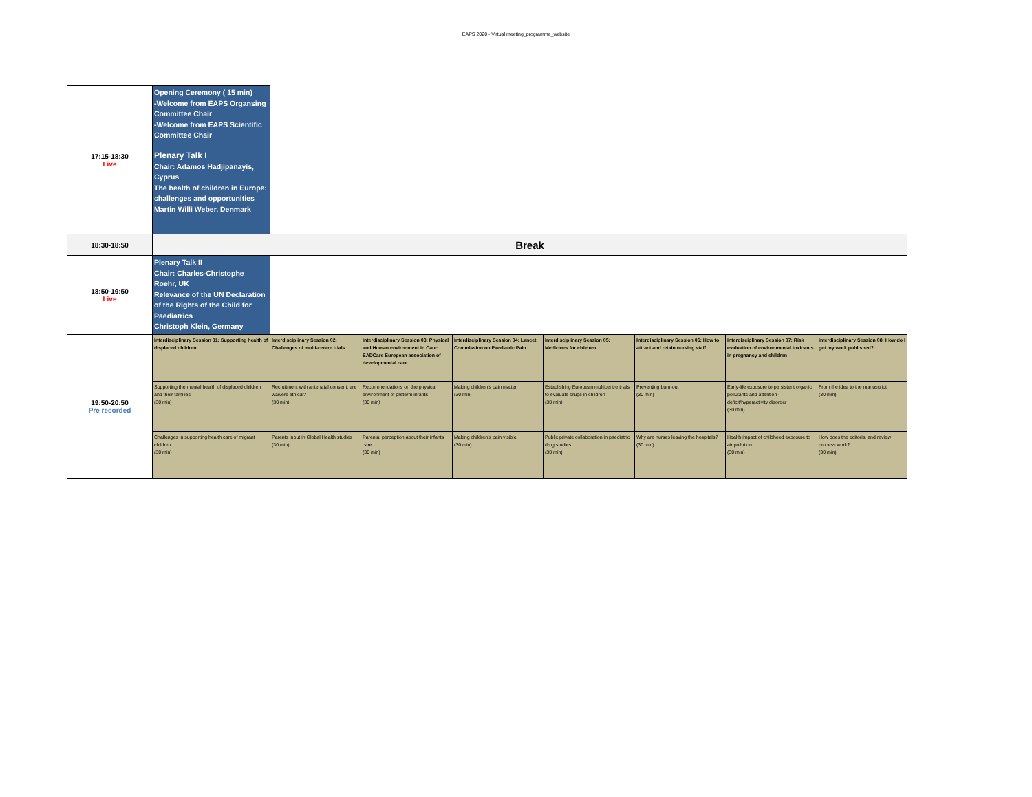EAPS 2020 - Virtual meeting_programme_website
| 17:15-18:30 Live | Opening Ceremony ( 15 min) -Welcome from EAPS Organsing Committee Chair -Welcome from EAPS Scientific Committee Chair | | | | | | | |
| | Plenary Talk I Chair: Adamos Hadjipanayis, Cyprus The health of children in Europe: challenges and opportunities Martin Willi Weber, Denmark | | | | | | | |
| 18:30-18:50 | Break | | | | | | | |
| 18:50-19:50 Live | Plenary Talk II Chair: Charles-Christophe Roehr, UK Relevance of the UN Declaration of the Rights of the Child for Paediatrics Christoph Klein, Germany | | | | | | | |
| 19:50-20:50 Pre recorded | Interdisciplinary Session 01: Supporting health of displaced children | Interdisciplinary Session 02: Challenges of multi-centre trials | Interdisciplinary Session 03: Physical and Human environment in Care: EADCare European association of developmental care | Interdisciplinary Session 04: Lancet Commission on Paediatric Pain | Interdisciplinary Session 05: Medicines for children | Interdisciplinary Session 06: How to attract and retain nursing staff | Interdisciplinary Session 07: Risk evaluation of environmental toxicants in pregnancy and children | Interdisciplinary Session 08: How do I get my work published? |
| | Supporting the mental health of displaced children and their families (30 min) | Recruitment with antenatal consent: are waivers ethical? (30 min) | Recommendations on the physical environment of preterm infants (30 min) | Making children’s pain matter (30 min) | Establishing European multicentre trials to evaluate drugs in children (30 min) | Preventing burn-out (30 min) | Early-life exposure to persistent organic pollutants and attention-deficit/hyperactivity disorder (30 min) | From the idea to the manuscript (30 min) |
| | Challenges in supporting health care of migrant children (30 min) | Parents input in Global Health studies (30 min) | Parental perception about their infants care (30 min) | Making children’s pain visible (30 min) | Public private collaboration in paediatric drug studies (30 min) | Why are nurses leaving the hospitals? (30 min) | Health impact of childhood exposure to air pollution (30 min) | How does the editorial and review process work? (30 min) |